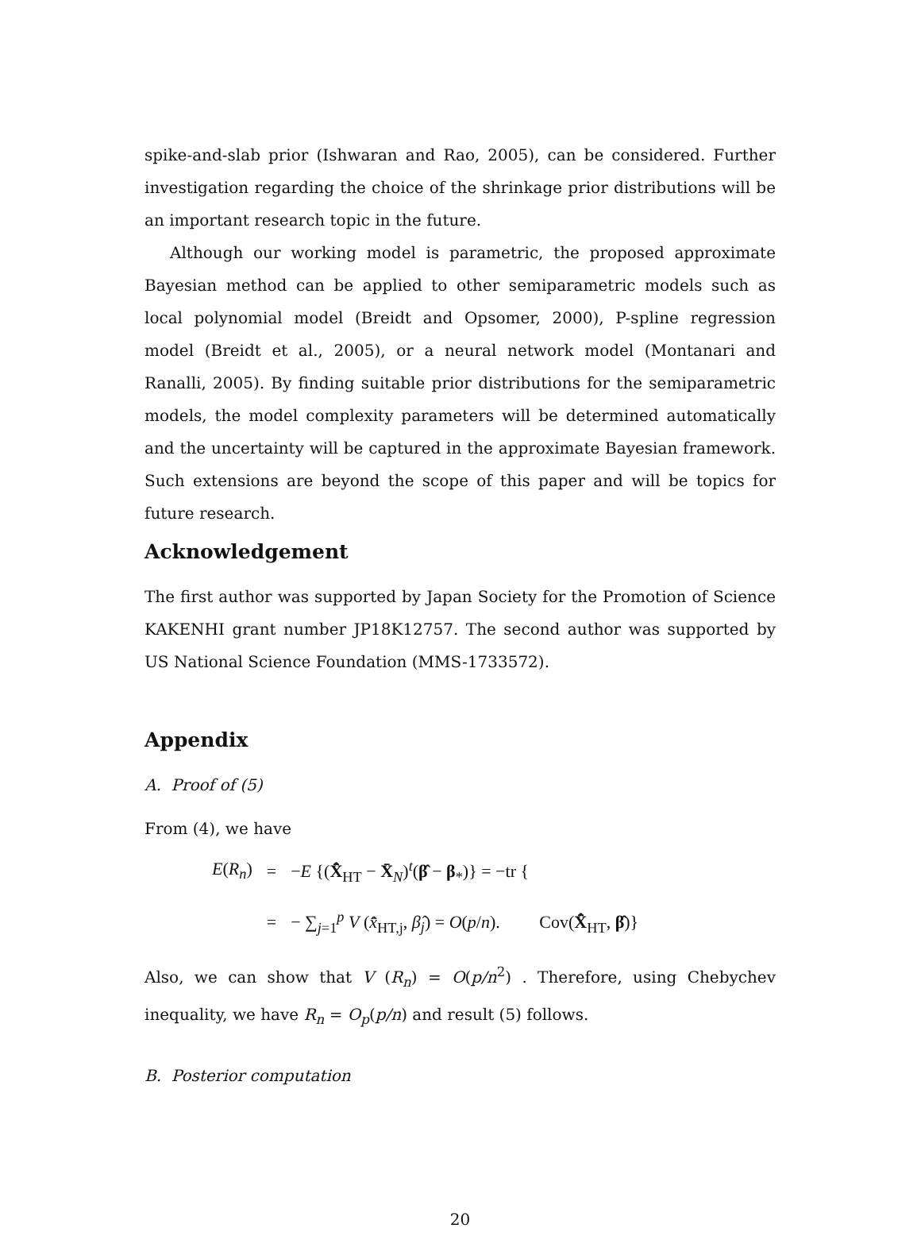spike-and-slab prior (Ishwaran and Rao, 2005), can be considered. Further investigation regarding the choice of the shrinkage prior distributions will be an important research topic in the future.
Although our working model is parametric, the proposed approximate Bayesian method can be applied to other semiparametric models such as local polynomial model (Breidt and Opsomer, 2000), P-spline regression model (Breidt et al., 2005), or a neural network model (Montanari and Ranalli, 2005). By finding suitable prior distributions for the semiparametric models, the model complexity parameters will be determined automatically and the uncertainty will be captured in the approximate Bayesian framework. Such extensions are beyond the scope of this paper and will be topics for future research.
Acknowledgement
The first author was supported by Japan Society for the Promotion of Science KAKENHI grant number JP18K12757. The second author was supported by US National Science Foundation (MMS-1733572).
Appendix
A. Proof of (5)
From (4), we have
| E ( R<sub>n</sub> ) | = | − E {( X̂̄<sub>HT</sub> − X̄<sub>N</sub>)<sup>t</sup>( β̂ − β<sub>*</sub>)} = −tr { |
| | = | − ∑<sub>j=1</sub><sup>p</sup> V ( x̂̄<sub>HT,j</sub>, β̂<sub>j</sub> ) = O ( p / n ). Cov( X̂̄<sub>HT</sub>, β̂ )} |
Also, we can show that V (R<sub>n</sub>) = O(p/n<sup>2</sup>) . Therefore, using Chebychev inequality, we have R<sub>n</sub> = O<sub>p</sub>(p/n) and result (5) follows.
B. Posterior computation
20